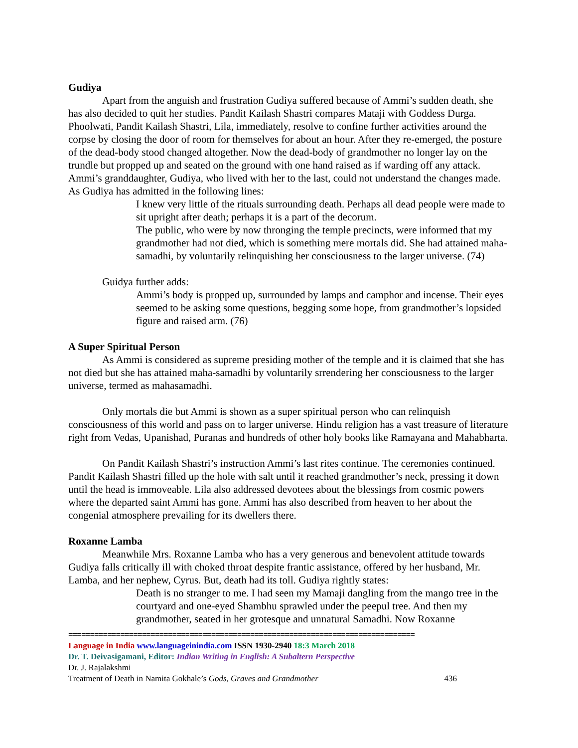Gudiya
Apart from the anguish and frustration Gudiya suffered because of Ammi’s sudden death, she has also decided to quit her studies. Pandit Kailash Shastri compares Mataji with Goddess Durga. Phoolwati, Pandit Kailash Shastri, Lila, immediately, resolve to confine further activities around the corpse by closing the door of room for themselves for about an hour. After they re-emerged, the posture of the dead-body stood changed altogether. Now the dead-body of grandmother no longer lay on the trundle but propped up and seated on the ground with one hand raised as if warding off any attack. Ammi’s granddaughter, Gudiya, who lived with her to the last, could not understand the changes made. As Gudiya has admitted in the following lines:
I knew very little of the rituals surrounding death. Perhaps all dead people were made to sit upright after death; perhaps it is a part of the decorum.
The public, who were by now thronging the temple precincts, were informed that my grandmother had not died, which is something mere mortals did. She had attained maha-samadhi, by voluntarily relinquishing her consciousness to the larger universe. (74)
Guidya further adds:
Ammi’s body is propped up, surrounded by lamps and camphor and incense. Their eyes seemed to be asking some questions, begging some hope, from grandmother’s lopsided figure and raised arm. (76)
A Super Spiritual Person
As Ammi is considered as supreme presiding mother of the temple and it is claimed that she has not died but she has attained maha-samadhi by voluntarily srrendering her consciousness to the larger universe, termed as mahasamadhi.
Only mortals die but Ammi is shown as a super spiritual person who can relinquish consciousness of this world and pass on to larger universe. Hindu religion has a vast treasure of literature right from Vedas, Upanishad, Puranas and hundreds of other holy books like Ramayana and Mahabharta.
On Pandit Kailash Shastri’s instruction Ammi’s last rites continue. The ceremonies continued. Pandit Kailash Shastri filled up the hole with salt until it reached grandmother’s neck, pressing it down until the head is immoveable. Lila also addressed devotees about the blessings from cosmic powers where the departed saint Ammi has gone. Ammi has also described from heaven to her about the congenial atmosphere prevailing for its dwellers there.
Roxanne Lamba
Meanwhile Mrs. Roxanne Lamba who has a very generous and benevolent attitude towards Gudiya falls critically ill with choked throat despite frantic assistance, offered by her husband, Mr. Lamba, and her nephew, Cyrus. But, death had its toll. Gudiya rightly states:
Death is no stranger to me. I had seen my Mamaji dangling from the mango tree in the courtyard and one-eyed Shambhu sprawled under the peepul tree. And then my grandmother, seated in her grotesque and unnatural Samadhi. Now Roxanne
================================================================================
Language in India www.languageinindia.com ISSN 1930-2940 18:3 March 2018
Dr. T. Deivasigamani, Editor: Indian Writing in English: A Subaltern Perspective
Dr. J. Rajalakshmi
Treatment of Death in Namita Gokhale’s Gods, Graves and Grandmother 436